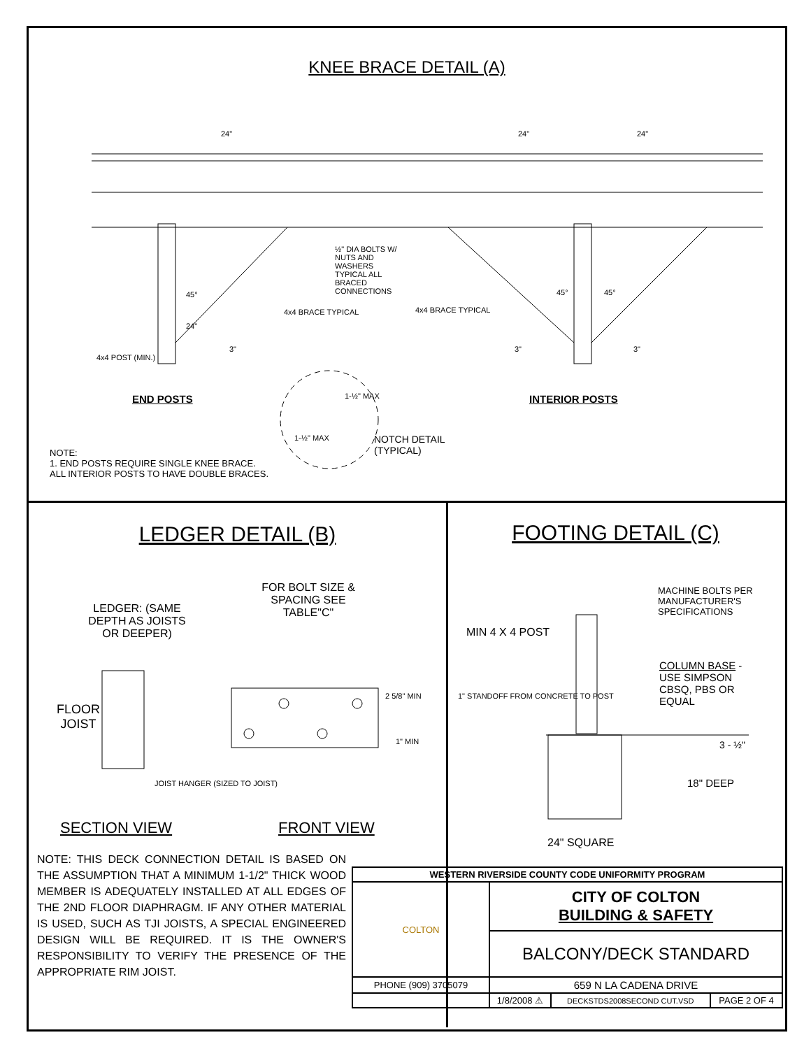KNEE BRACE DETAIL (A)
24" 24" 24"
½" DIA BOLTS W/ NUTS AND WASHERS TYPICAL ALL BRACED CONNECTIONS
4x4 BRACE TYPICAL 4x4 BRACE TYPICAL
4x4 POST (MIN.)
24"
45° 45° 45°
3" 3" 3"
END POSTS INTERIOR POSTS
1-½" MAX
1-½" MAX
NOTCH DETAIL
(TYPICAL)
NOTE:
1. END POSTS REQUIRE SINGLE KNEE BRACE. ALL INTERIOR POSTS TO HAVE DOUBLE BRACES.
LEDGER DETAIL (B)
LEDGER: (SAME DEPTH AS JOISTS OR DEEPER)
FOR BOLT SIZE & SPACING SEE TABLE"C"
FLOOR
JOIST
2 5/8" MIN
1" MIN
JOIST HANGER (SIZED TO JOIST)
SECTION VIEW FRONT VIEW
NOTE: THIS DECK CONNECTION DETAIL IS BASED ON THE ASSUMPTION THAT A MINIMUM 1-1/2" THICK WOOD MEMBER IS ADEQUATELY INSTALLED AT ALL EDGES OF THE 2ND FLOOR DIAPHRAGM. IF ANY OTHER MATERIAL IS USED, SUCH AS TJI JOISTS, A SPECIAL ENGINEERED DESIGN WILL BE REQUIRED. IT IS THE OWNER'S RESPONSIBILITY TO VERIFY THE PRESENCE OF THE APPROPRIATE RIM JOIST.
FOOTING DETAIL (C)
MACHINE BOLTS PER MANUFACTURER'S SPECIFICATIONS
MIN 4 X 4 POST
COLUMN BASE - USE SIMPSON CBSQ, PBS OR EQUAL
1" STANDOFF FROM CONCRETE TO POST
3 - ½"
18" DEEP
24" SQUARE
| WESTERN RIVERSIDE COUNTY CODE UNIFORMITY PROGRAM | | | |
| COLTON | CITY OF COLTON BUILDING & SAFETY | | |
| | BALCONY/DECK STANDARD | | |
| PHONE (909) 3705079 | 659 N LA CADENA DRIVE | | |
| | 1/8/2008 ⚠ | DECKSTDS2008SECOND CUT.VSD | PAGE 2 OF 4 |